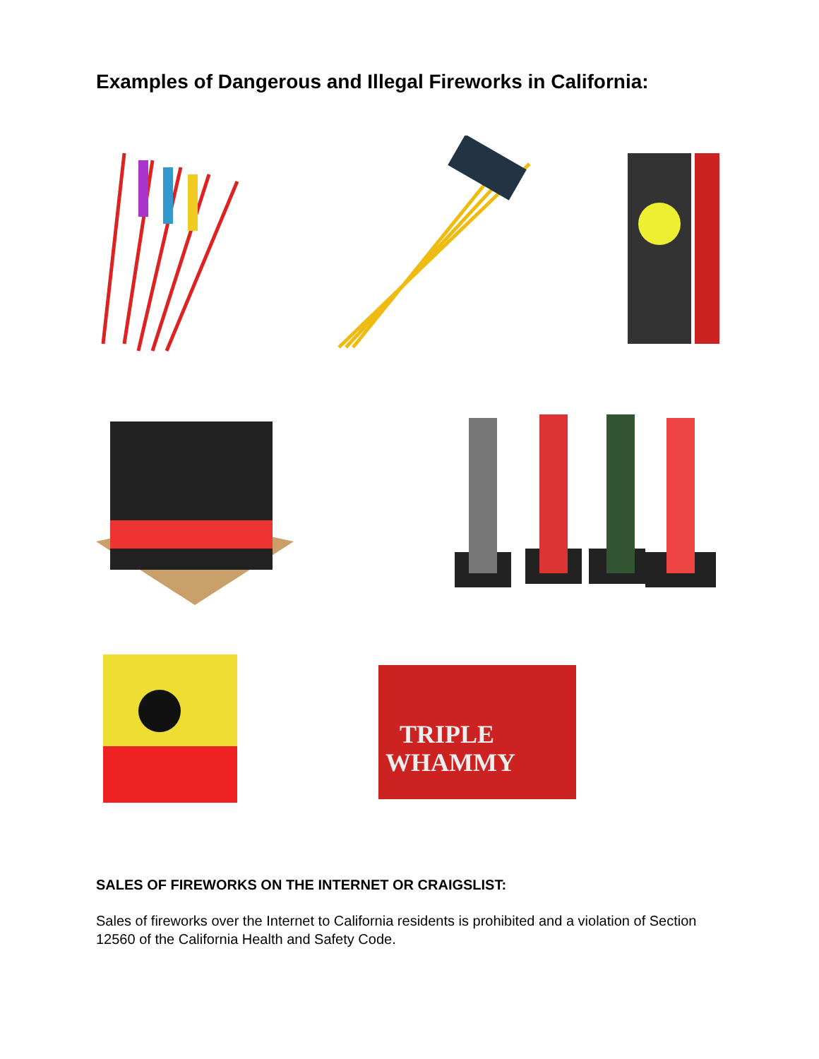Examples of Dangerous and Illegal Fireworks in California:
TRIPLE
WHAMMY
SALES OF FIREWORKS ON THE INTERNET OR CRAIGSLIST:
Sales of fireworks over the Internet to California residents is prohibited and a violation of Section 12560 of the California Health and Safety Code.